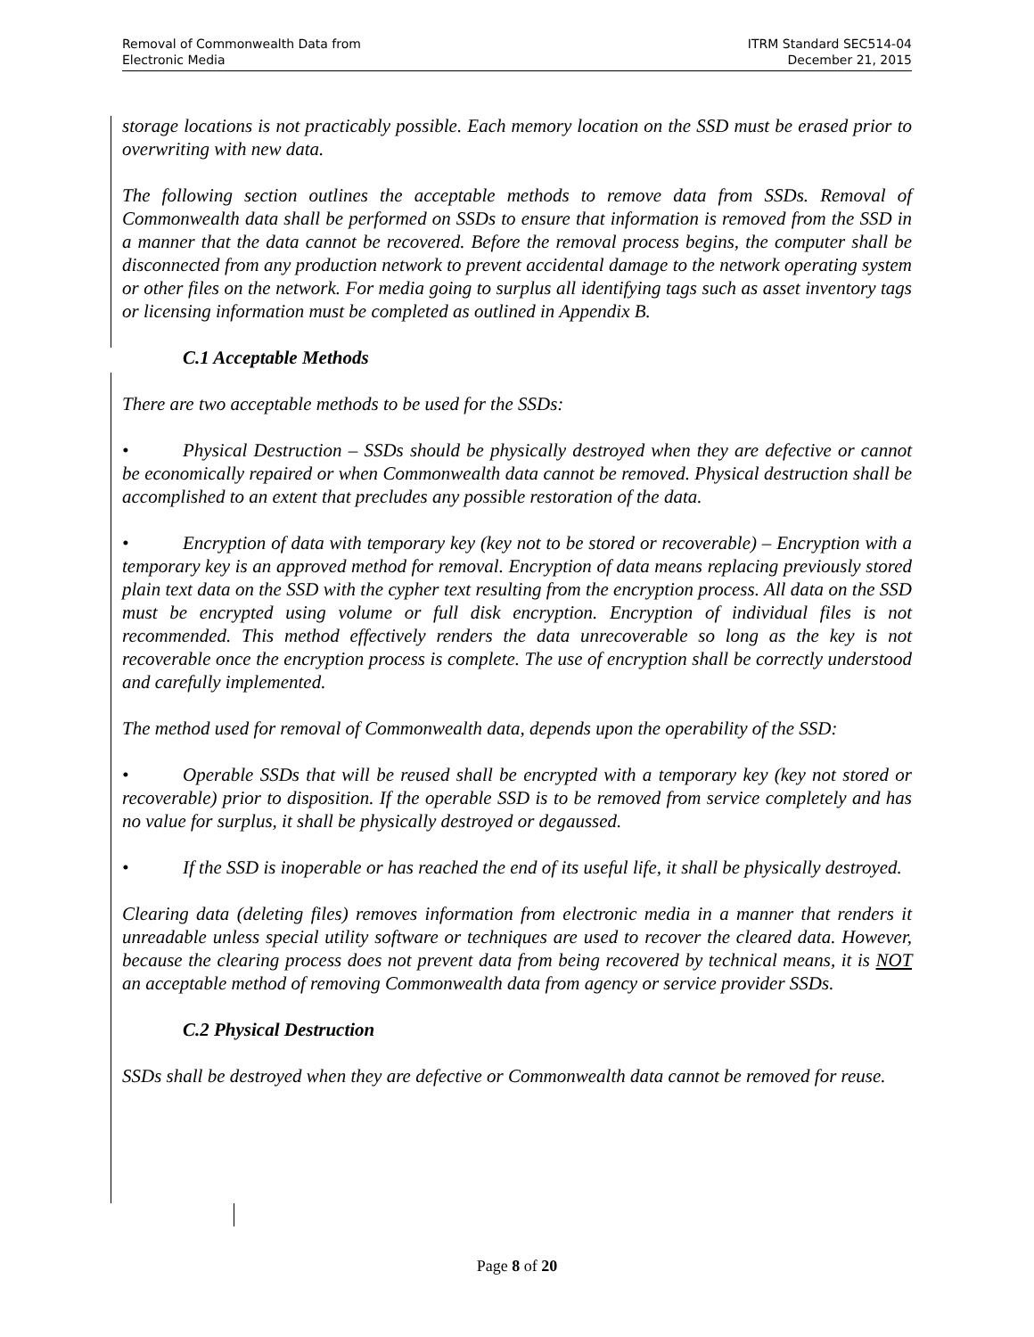Removal of Commonwealth Data from
Electronic Media
ITRM Standard SEC514-04
December 21, 2015
storage locations is not practicably possible. Each memory location on the SSD must be erased prior to overwriting with new data.
The following section outlines the acceptable methods to remove data from SSDs. Removal of Commonwealth data shall be performed on SSDs to ensure that information is removed from the SSD in a manner that the data cannot be recovered. Before the removal process begins, the computer shall be disconnected from any production network to prevent accidental damage to the network operating system or other files on the network. For media going to surplus all identifying tags such as asset inventory tags or licensing information must be completed as outlined in Appendix B.
C.1 Acceptable Methods
There are two acceptable methods to be used for the SSDs:
• Physical Destruction – SSDs should be physically destroyed when they are defective or cannot be economically repaired or when Commonwealth data cannot be removed. Physical destruction shall be accomplished to an extent that precludes any possible restoration of the data.
• Encryption of data with temporary key (key not to be stored or recoverable) – Encryption with a temporary key is an approved method for removal. Encryption of data means replacing previously stored plain text data on the SSD with the cypher text resulting from the encryption process. All data on the SSD must be encrypted using volume or full disk encryption. Encryption of individual files is not recommended. This method effectively renders the data unrecoverable so long as the key is not recoverable once the encryption process is complete. The use of encryption shall be correctly understood and carefully implemented.
The method used for removal of Commonwealth data, depends upon the operability of the SSD:
• Operable SSDs that will be reused shall be encrypted with a temporary key (key not stored or recoverable) prior to disposition. If the operable SSD is to be removed from service completely and has no value for surplus, it shall be physically destroyed or degaussed.
• If the SSD is inoperable or has reached the end of its useful life, it shall be physically destroyed.
Clearing data (deleting files) removes information from electronic media in a manner that renders it unreadable unless special utility software or techniques are used to recover the cleared data. However, because the clearing process does not prevent data from being recovered by technical means, it is NOT an acceptable method of removing Commonwealth data from agency or service provider SSDs.
C.2 Physical Destruction
SSDs shall be destroyed when they are defective or Commonwealth data cannot be removed for reuse.
Page 8 of 20